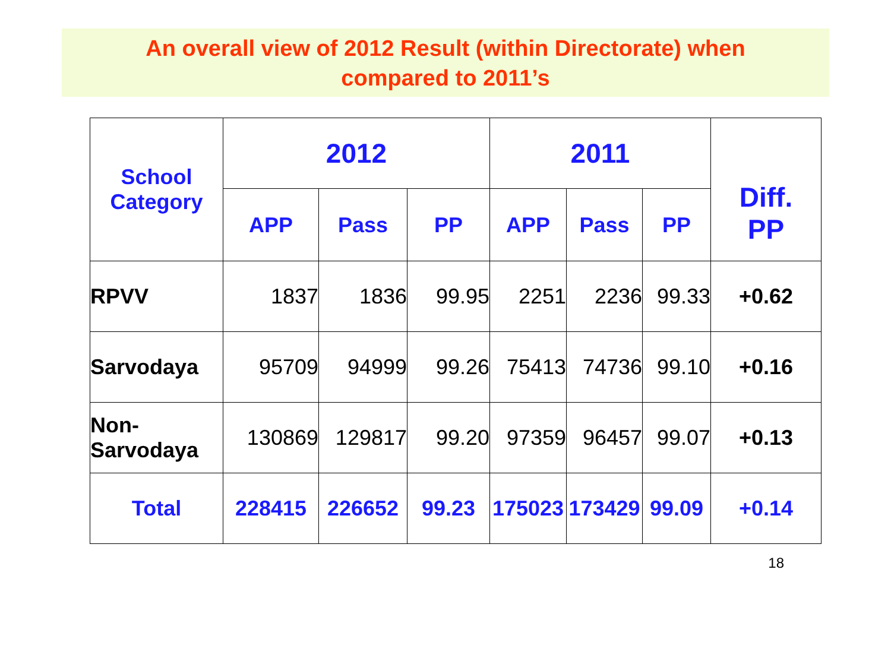An overall view of 2012 Result (within Directorate) when
compared to 2011’s
| School Category | 2012 | | | 2011 | | | Diff. PP |
| --- | --- | --- | --- | --- | --- | --- | --- |
| | APP | Pass | PP | APP | Pass | PP | |
| RPVV | 1837 | 1836 | 99.95 | 2251 | 2236 | 99.33 | +0.62 |
| Sarvodaya | 95709 | 94999 | 99.26 | 75413 | 74736 | 99.10 | +0.16 |
| Non- Sarvodaya | 130869 | 129817 | 99.20 | 97359 | 96457 | 99.07 | +0.13 |
| Total | 228415 | 226652 | 99.23 | 175023 | 173429 | 99.09 | +0.14 |
18